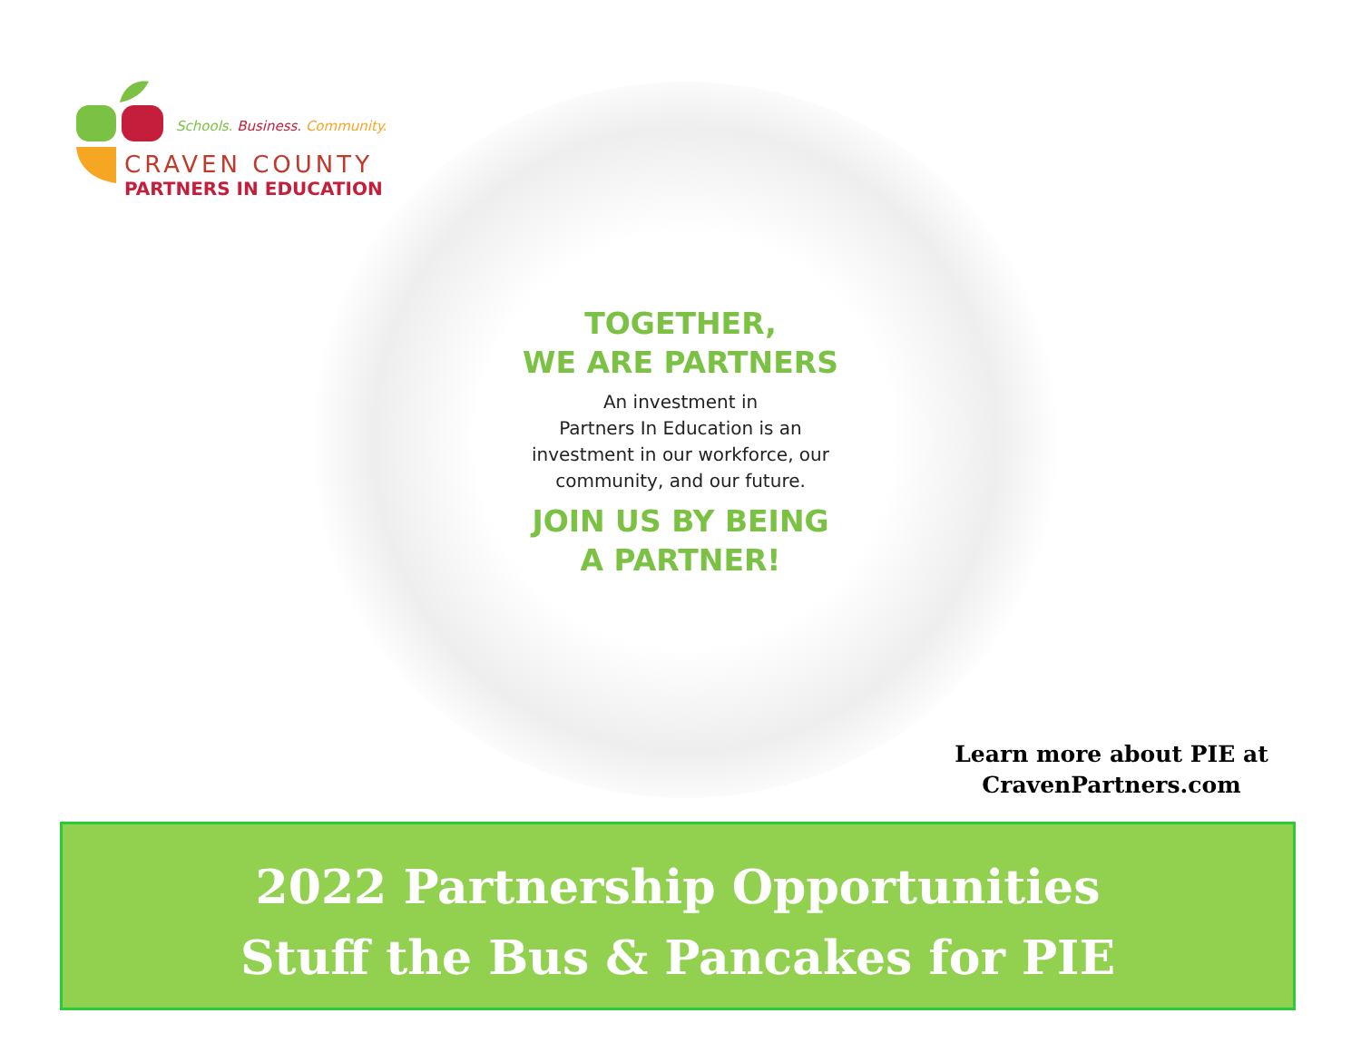Schools. Business. Community.
CRAVEN COUNTY
PARTNERS IN EDUCATION
TOGETHER,
WE ARE PARTNERS
An investment in
Partners In Education is an
investment in our workforce, our
community, and our future.
JOIN US BY BEING
A PARTNER!
Learn more about PIE at
CravenPartners.com
2022 Partnership Opportunities
Stuff the Bus & Pancakes for PIE